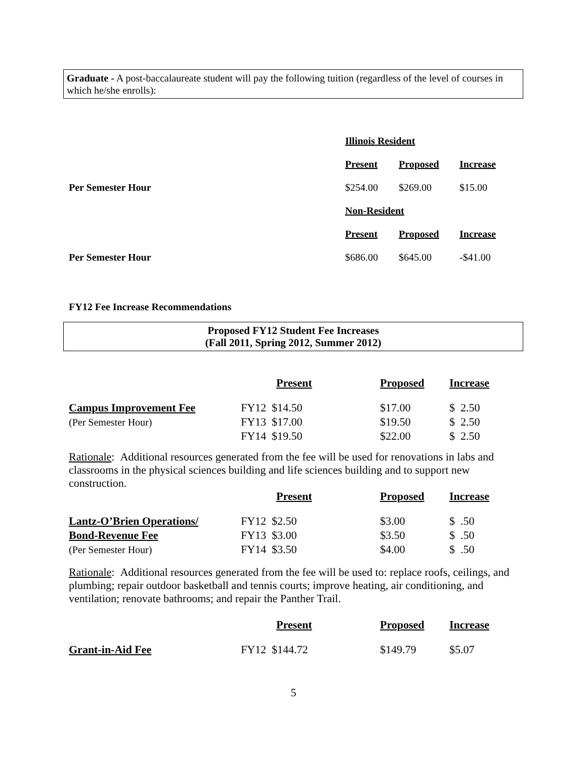Graduate - A post-baccalaureate student will pay the following tuition (regardless of the level of courses in which he/she enrolls):
| | Illinois Resident | | |
| | Present | Proposed | Increase |
| Per Semester Hour | $254.00 | $269.00 | $15.00 |
| | Non-Resident | | |
| | Present | Proposed | Increase |
| Per Semester Hour | $686.00 | $645.00 | -$41.00 |
FY12 Fee Increase Recommendations
Proposed FY12 Student Fee Increases
(Fall 2011, Spring 2012, Summer 2012)
| | Present | Proposed | Increase |
| Campus Improvement Fee | FY12 $14.50 | $17.00 | $ 2.50 |
| (Per Semester Hour) | FY13 $17.00 | $19.50 | $ 2.50 |
| | FY14 $19.50 | $22.00 | $ 2.50 |
Rationale: Additional resources generated from the fee will be used for renovations in labs and classrooms in the physical sciences building and life sciences building and to support new construction.
| | Present | Proposed | Increase |
| Lantz-O’Brien Operations/ | FY12 $2.50 | $3.00 | $ .50 |
| Bond-Revenue Fee | FY13 $3.00 | $3.50 | $ .50 |
| (Per Semester Hour) | FY14 $3.50 | $4.00 | $ .50 |
Rationale: Additional resources generated from the fee will be used to: replace roofs, ceilings, and plumbing; repair outdoor basketball and tennis courts; improve heating, air conditioning, and ventilation; renovate bathrooms; and repair the Panther Trail.
| | Present | Proposed | Increase |
| Grant-in-Aid Fee | FY12 $144.72 | $149.79 | $5.07 |
5